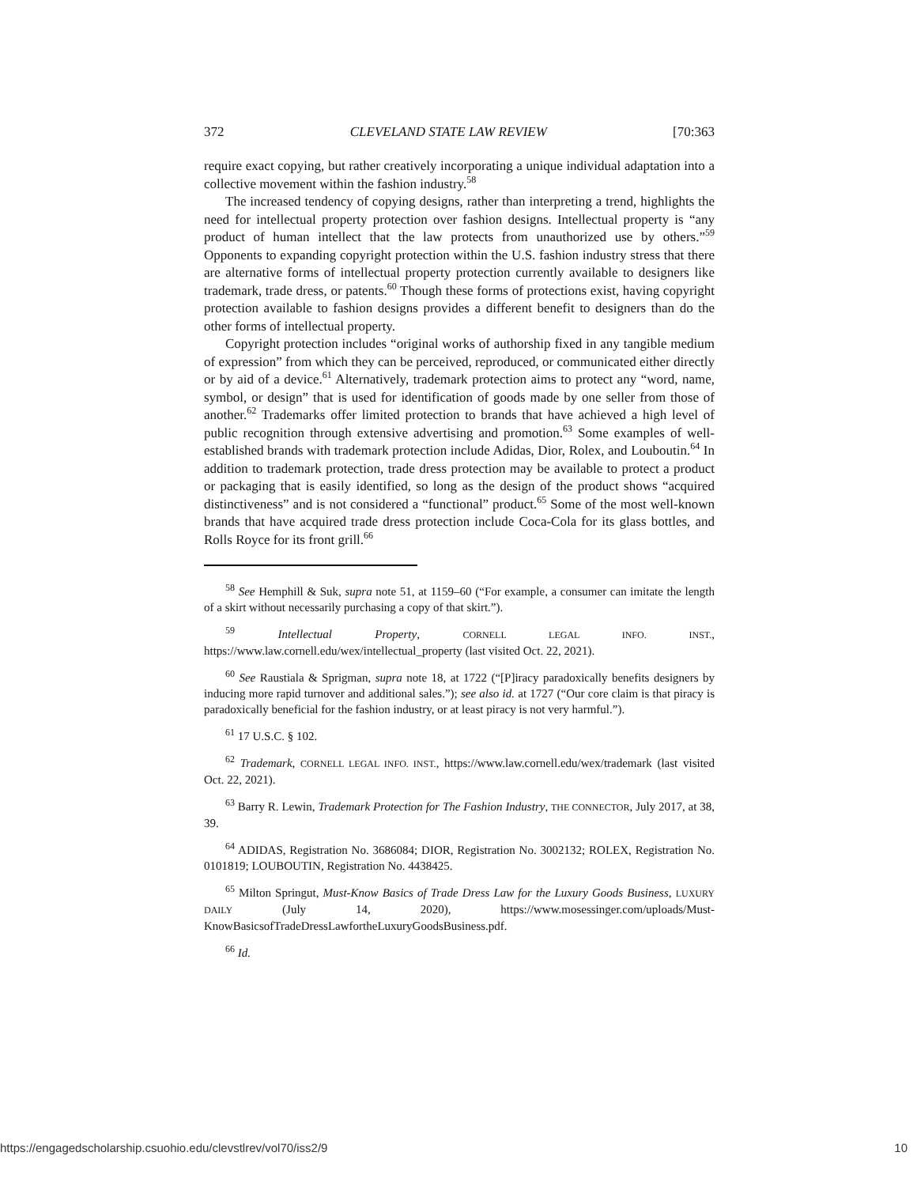372 CLEVELAND STATE LAW REVIEW [70:363
require exact copying, but rather creatively incorporating a unique individual adaptation into a collective movement within the fashion industry.<sup>58</sup>
The increased tendency of copying designs, rather than interpreting a trend, highlights the need for intellectual property protection over fashion designs. Intellectual property is “any product of human intellect that the law protects from unauthorized use by others.”<sup>59</sup> Opponents to expanding copyright protection within the U.S. fashion industry stress that there are alternative forms of intellectual property protection currently available to designers like trademark, trade dress, or patents.<sup>60</sup> Though these forms of protections exist, having copyright protection available to fashion designs provides a different benefit to designers than do the other forms of intellectual property.
Copyright protection includes “original works of authorship fixed in any tangible medium of expression” from which they can be perceived, reproduced, or communicated either directly or by aid of a device.<sup>61</sup> Alternatively, trademark protection aims to protect any “word, name, symbol, or design” that is used for identification of goods made by one seller from those of another.<sup>62</sup> Trademarks offer limited protection to brands that have achieved a high level of public recognition through extensive advertising and promotion.<sup>63</sup> Some examples of well-established brands with trademark protection include Adidas, Dior, Rolex, and Louboutin.<sup>64</sup> In addition to trademark protection, trade dress protection may be available to protect a product or packaging that is easily identified, so long as the design of the product shows “acquired distinctiveness” and is not considered a “functional” product.<sup>65</sup> Some of the most well-known brands that have acquired trade dress protection include Coca-Cola for its glass bottles, and Rolls Royce for its front grill.<sup>66</sup>
<sup>58</sup> See Hemphill & Suk, supra note 51, at 1159–60 (“For example, a consumer can imitate the length of a skirt without necessarily purchasing a copy of that skirt.”).
<sup>59</sup> Intellectual Property, CORNELL LEGAL INFO. INST., https://www.law.cornell.edu/wex/intellectual_property (last visited Oct. 22, 2021).
<sup>60</sup> See Raustiala & Sprigman, supra note 18, at 1722 (“[P]iracy paradoxically benefits designers by inducing more rapid turnover and additional sales.”); see also id. at 1727 (“Our core claim is that piracy is paradoxically beneficial for the fashion industry, or at least piracy is not very harmful.”).
<sup>61</sup> 17 U.S.C. § 102.
<sup>62</sup> Trademark, CORNELL LEGAL INFO. INST., https://www.law.cornell.edu/wex/trademark (last visited Oct. 22, 2021).
<sup>63</sup> Barry R. Lewin, Trademark Protection for The Fashion Industry, THE CONNECTOR, July 2017, at 38, 39.
<sup>64</sup> ADIDAS, Registration No. 3686084; DIOR, Registration No. 3002132; ROLEX, Registration No. 0101819; LOUBOUTIN, Registration No. 4438425.
<sup>65</sup> Milton Springut, Must-Know Basics of Trade Dress Law for the Luxury Goods Business, LUXURY DAILY (July 14, 2020), https://www.mosessinger.com/uploads/Must-KnowBasicsofTradeDressLawfortheLuxuryGoodsBusiness.pdf.
<sup>66</sup> Id.
https://engagedscholarship.csuohio.edu/clevstlrev/vol70/iss2/9 10